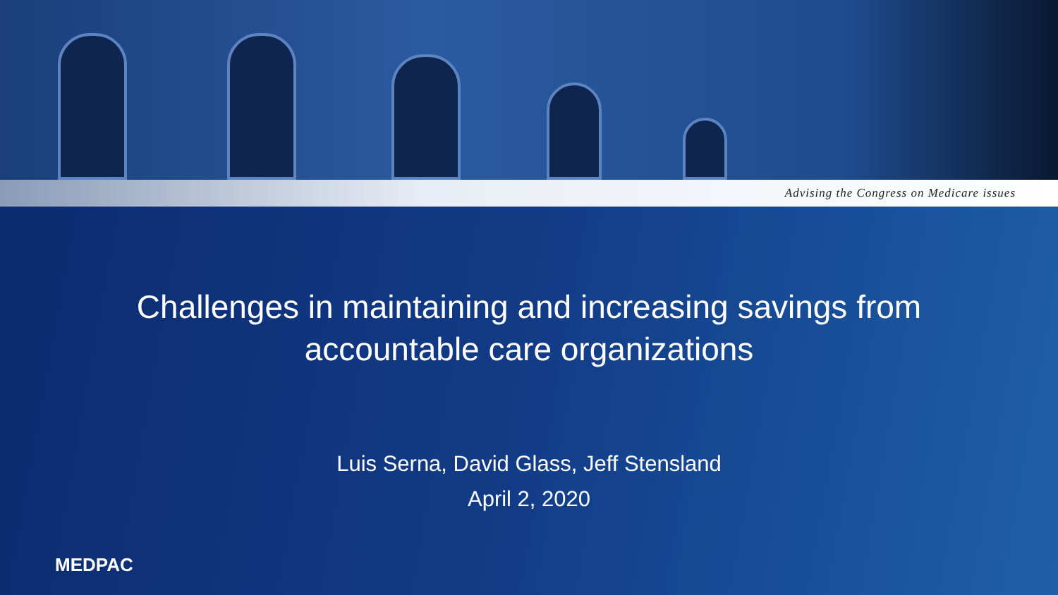Advising the Congress on Medicare issues
Challenges in maintaining and increasing savings from
accountable care organizations
Luis Serna, David Glass, Jeff Stensland
April 2, 2020
MEDPAC